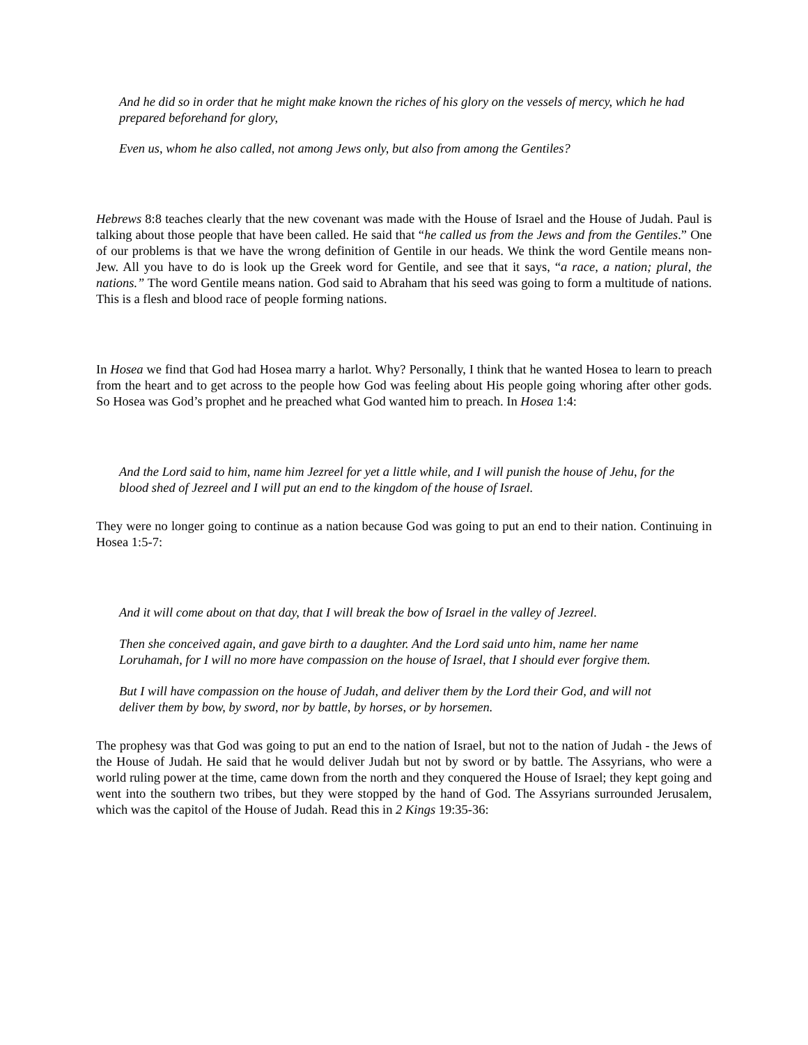And he did so in order that he might make known the riches of his glory on the vessels of mercy, which he had prepared beforehand for glory,
Even us, whom he also called, not among Jews only, but also from among the Gentiles?
Hebrews 8:8 teaches clearly that the new covenant was made with the House of Israel and the House of Judah. Paul is talking about those people that have been called. He said that “he called us from the Jews and from the Gentiles.” One of our problems is that we have the wrong definition of Gentile in our heads. We think the word Gentile means non-Jew. All you have to do is look up the Greek word for Gentile, and see that it says, “a race, a nation; plural, the nations.” The word Gentile means nation. God said to Abraham that his seed was going to form a multitude of nations. This is a flesh and blood race of people forming nations.
In Hosea we find that God had Hosea marry a harlot. Why? Personally, I think that he wanted Hosea to learn to preach from the heart and to get across to the people how God was feeling about His people going whoring after other gods. So Hosea was God’s prophet and he preached what God wanted him to preach. In Hosea 1:4:
And the Lord said to him, name him Jezreel for yet a little while, and I will punish the house of Jehu, for the blood shed of Jezreel and I will put an end to the kingdom of the house of Israel.
They were no longer going to continue as a nation because God was going to put an end to their nation. Continuing in Hosea 1:5-7:
And it will come about on that day, that I will break the bow of Israel in the valley of Jezreel.
Then she conceived again, and gave birth to a daughter. And the Lord said unto him, name her name Loruhamah, for I will no more have compassion on the house of Israel, that I should ever forgive them.
But I will have compassion on the house of Judah, and deliver them by the Lord their God, and will not deliver them by bow, by sword, nor by battle, by horses, or by horsemen.
The prophesy was that God was going to put an end to the nation of Israel, but not to the nation of Judah - the Jews of the House of Judah. He said that he would deliver Judah but not by sword or by battle. The Assyrians, who were a world ruling power at the time, came down from the north and they conquered the House of Israel; they kept going and went into the southern two tribes, but they were stopped by the hand of God. The Assyrians surrounded Jerusalem, which was the capitol of the House of Judah. Read this in 2 Kings 19:35-36: